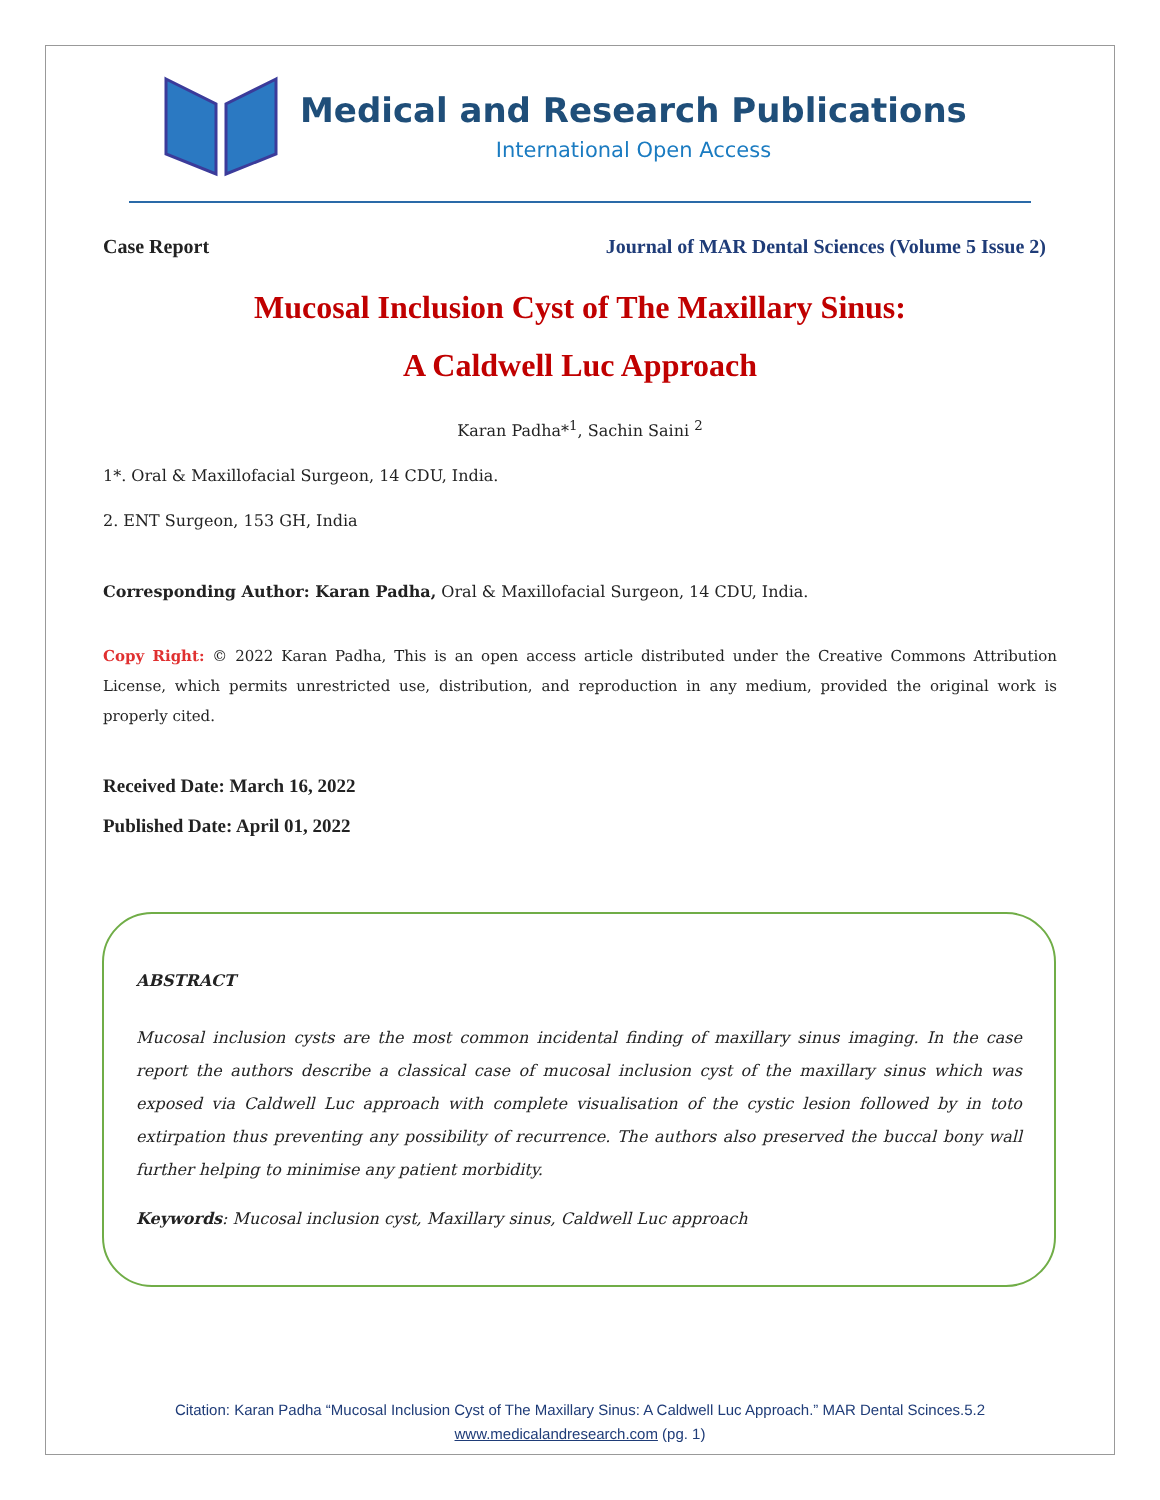Medical and Research Publications
International Open Access
Case Report Journal of MAR Dental Sciences (Volume 5 Issue 2)
Mucosal Inclusion Cyst of The Maxillary Sinus:
A Caldwell Luc Approach
Karan Padha*<sup>1</sup>, Sachin Saini <sup>2</sup>
1*. Oral & Maxillofacial Surgeon, 14 CDU, India.
2. ENT Surgeon, 153 GH, India
Corresponding Author: Karan Padha, Oral & Maxillofacial Surgeon, 14 CDU, India.
Copy Right: © 2022 Karan Padha, This is an open access article distributed under the Creative Commons Attribution License, which permits unrestricted use, distribution, and reproduction in any medium, provided the original work is properly cited.
Received Date: March 16, 2022
Published Date: April 01, 2022
ABSTRACT
Mucosal inclusion cysts are the most common incidental finding of maxillary sinus imaging. In the case report the authors describe a classical case of mucosal inclusion cyst of the maxillary sinus which was exposed via Caldwell Luc approach with complete visualisation of the cystic lesion followed by in toto extirpation thus preventing any possibility of recurrence. The authors also preserved the buccal bony wall further helping to minimise any patient morbidity.
Keywords: Mucosal inclusion cyst, Maxillary sinus, Caldwell Luc approach
Citation: Karan Padha “Mucosal Inclusion Cyst of The Maxillary Sinus: A Caldwell Luc Approach.” MAR Dental Scinces.5.2
www.medicalandresearch.com (pg. 1)